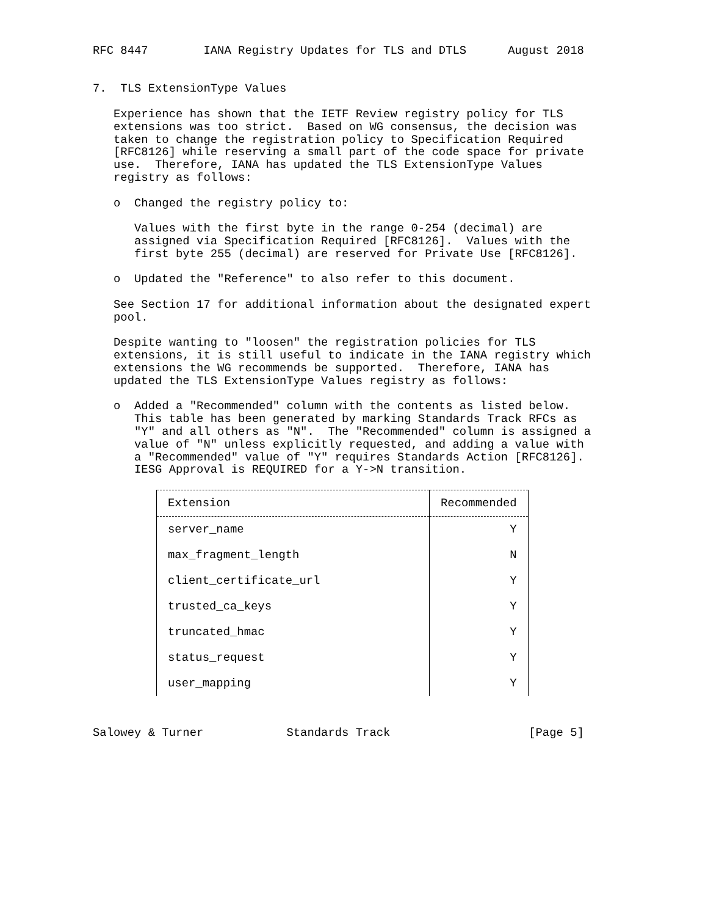RFC 8447        IANA Registry Updates for TLS and DTLS      August 2018


7.  TLS ExtensionType Values

   Experience has shown that the IETF Review registry policy for TLS
   extensions was too strict.  Based on WG consensus, the decision was
   taken to change the registration policy to Specification Required
   [RFC8126] while reserving a small part of the code space for private
   use.  Therefore, IANA has updated the TLS ExtensionType Values
   registry as follows:

   o  Changed the registry policy to:

      Values with the first byte in the range 0-254 (decimal) are
      assigned via Specification Required [RFC8126].  Values with the
      first byte 255 (decimal) are reserved for Private Use [RFC8126].

   o  Updated the "Reference" to also refer to this document.

   See Section 17 for additional information about the designated expert
   pool.

   Despite wanting to "loosen" the registration policies for TLS
   extensions, it is still useful to indicate in the IANA registry which
   extensions the WG recommends be supported.  Therefore, IANA has
   updated the TLS ExtensionType Values registry as follows:

   o  Added a "Recommended" column with the contents as listed below.
      This table has been generated by marking Standards Track RFCs as
      "Y" and all others as "N".  The "Recommended" column is assigned a
      value of "N" unless explicitly requested, and adding a value with
      a "Recommended" value of "Y" requires Standards Action [RFC8126].
      IESG Approval is REQUIRED for a Y->N transition.
| Extension | Recommended |
| --- | --- |
| server_name | Y |
| max_fragment_length | N |
| client_certificate_url | Y |
| trusted_ca_keys | Y |
| truncated_hmac | Y |
| status_request | Y |
| user_mapping | Y |
Salowey & Turner            Standards Track                    [Page 5]